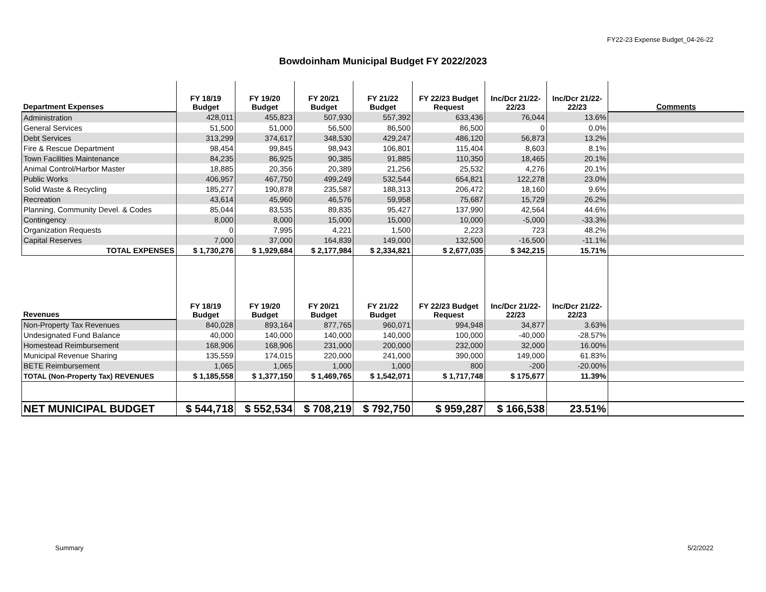FY22-23 Expense Budget_04-26-22
Bowdoinham Municipal Budget FY 2022/2023
| Department Expenses | FY 18/19 Budget | FY 19/20 Budget | FY 20/21 Budget | FY 21/22 Budget | FY 22/23 Budget Request | Inc/Dcr 21/22- 22/23 | Inc/Dcr 21/22- 22/23 | Comments |
| --- | --- | --- | --- | --- | --- | --- | --- | --- |
| Administration | 428,011 | 455,823 | 507,930 | 557,392 | 633,436 | 76,044 | 13.6% | |
| General Services | 51,500 | 51,000 | 56,500 | 86,500 | 86,500 | 0 | 0.0% | |
| Debt Services | 313,299 | 374,617 | 348,530 | 429,247 | 486,120 | 56,873 | 13.2% | |
| Fire & Rescue Department | 98,454 | 99,845 | 98,943 | 106,801 | 115,404 | 8,603 | 8.1% | |
| Town Facilities Maintenance | 84,235 | 86,925 | 90,385 | 91,885 | 110,350 | 18,465 | 20.1% | |
| Animal Control/Harbor Master | 18,885 | 20,356 | 20,389 | 21,256 | 25,532 | 4,276 | 20.1% | |
| Public Works | 406,957 | 467,750 | 499,249 | 532,544 | 654,821 | 122,278 | 23.0% | |
| Solid Waste & Recycling | 185,277 | 190,878 | 235,587 | 188,313 | 206,472 | 18,160 | 9.6% | |
| Recreation | 43,614 | 45,960 | 46,576 | 59,958 | 75,687 | 15,729 | 26.2% | |
| Planning, Community Devel. & Codes | 85,044 | 83,535 | 89,835 | 95,427 | 137,990 | 42,564 | 44.6% | |
| Contingency | 8,000 | 8,000 | 15,000 | 15,000 | 10,000 | -5,000 | -33.3% | |
| Organization Requests | 0 | 7,995 | 4,221 | 1,500 | 2,223 | 723 | 48.2% | |
| Capital Reserves | 7,000 | 37,000 | 164,839 | 149,000 | 132,500 | -16,500 | -11.1% | |
| TOTAL EXPENSES | $ 1,730,276 | $ 1,929,684 | $ 2,177,984 | $ 2,334,821 | $ 2,677,035 | $ 342,215 | 15.71% | |
| Revenues | FY 18/19 Budget | FY 19/20 Budget | FY 20/21 Budget | FY 21/22 Budget | FY 22/23 Budget Request | Inc/Dcr 21/22- 22/23 | Inc/Dcr 21/22- 22/23 | |
| Non-Property Tax Revenues | 840,028 | 893,164 | 877,765 | 960,071 | 994,948 | 34,877 | 3.63% | |
| Undesignated Fund Balance | 40,000 | 140,000 | 140,000 | 140,000 | 100,000 | -40,000 | -28.57% | |
| Homestead Reimbursement | 168,906 | 168,906 | 231,000 | 200,000 | 232,000 | 32,000 | 16.00% | |
| Municipal Revenue Sharing | 135,559 | 174,015 | 220,000 | 241,000 | 390,000 | 149,000 | 61.83% | |
| BETE Reimbursement | 1,065 | 1,065 | 1,000 | 1,000 | 800 | -200 | -20.00% | |
| TOTAL (Non-Property Tax) REVENUES | $ 1,185,558 | $ 1,377,150 | $ 1,469,765 | $ 1,542,071 | $ 1,717,748 | $ 175,677 | 11.39% | |
| NET MUNICIPAL BUDGET | $ 544,718 | $ 552,534 | $ 708,219 | $ 792,750 | $ 959,287 | $ 166,538 | 23.51% | |
Summary 5/2/2022